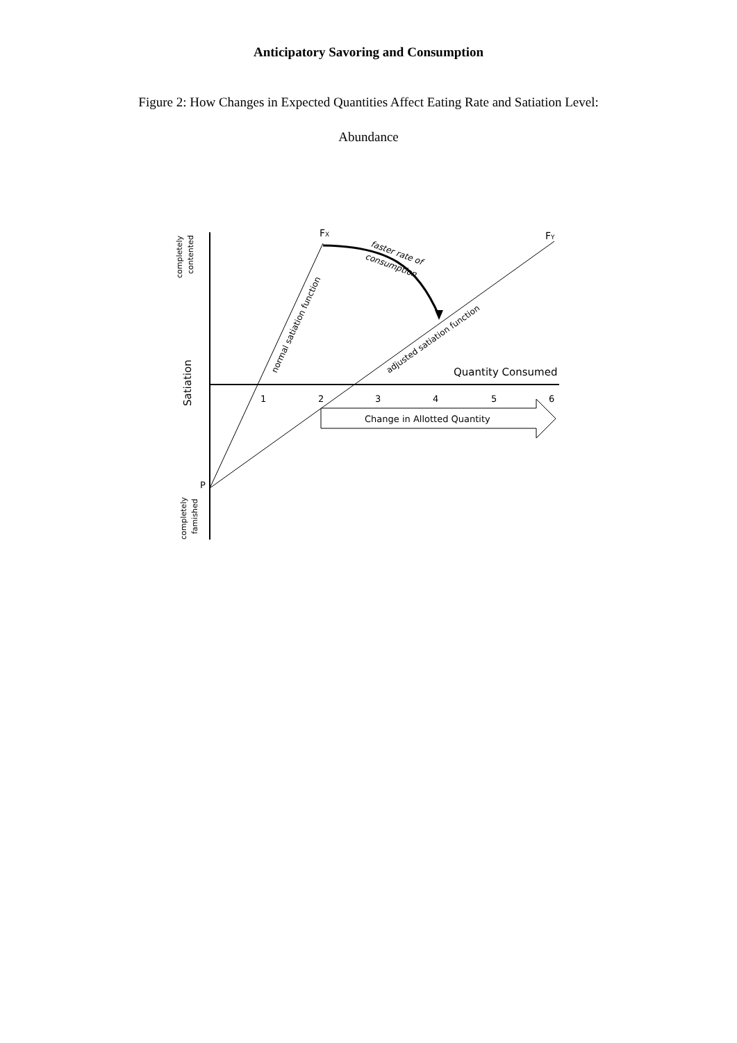Anticipatory Savoring and Consumption
Figure 2: How Changes in Expected Quantities Affect Eating Rate and Satiation Level:
Abundance
Change in Allotted Quantity
Quantity Consumed
1
2
3
4
5
6
FX
FY
P
Satiation
completely
contented
completely
famished
normal satiation function
adjusted satiation function
faster rate of
consumption